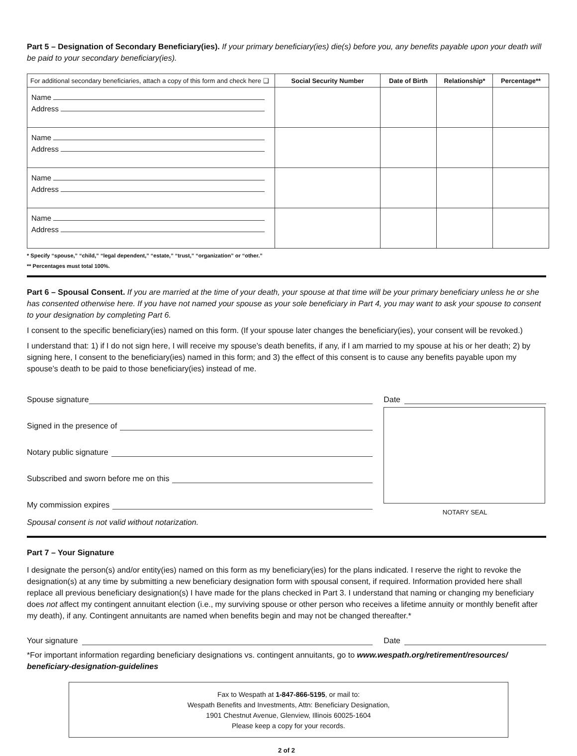Part 5 – Designation of Secondary Beneficiary(ies). If your primary beneficiary(ies) die(s) before you, any benefits payable upon your death will be paid to your secondary beneficiary(ies).
| For additional secondary beneficiaries, attach a copy of this form and check here ❑ | Social Security Number | Date of Birth | Relationship* | Percentage** |
| --- | --- | --- | --- | --- |
| Name Address | | | | |
| Name Address | | | | |
| Name Address | | | | |
| Name Address | | | | |
* Specify “spouse,” “child,” “legal dependent,” “estate,” “trust,” “organization” or “other.”
** Percentages must total 100%.
Part 6 – Spousal Consent. If you are married at the time of your death, your spouse at that time will be your primary beneficiary unless he or she has consented otherwise here. If you have not named your spouse as your sole beneficiary in Part 4, you may want to ask your spouse to consent to your designation by completing Part 6.
I consent to the specific beneficiary(ies) named on this form. (If your spouse later changes the beneficiary(ies), your consent will be revoked.)
I understand that: 1) if I do not sign here, I will receive my spouse’s death benefits, if any, if I am married to my spouse at his or her death; 2) by signing here, I consent to the beneficiary(ies) named in this form; and 3) the effect of this consent is to cause any benefits payable upon my spouse’s death to be paid to those beneficiary(ies) instead of me.
Spouse signature
Signed in the presence of
Notary public signature
Subscribed and sworn before me on this
My commission expires
Spousal consent is not valid without notarization.
Date
NOTARY SEAL
Part 7 – Your Signature
I designate the person(s) and/or entity(ies) named on this form as my beneficiary(ies) for the plans indicated. I reserve the right to revoke the designation(s) at any time by submitting a new beneficiary designation form with spousal consent, if required. Information provided here shall replace all previous beneficiary designation(s) I have made for the plans checked in Part 3. I understand that naming or changing my beneficiary does not affect my contingent annuitant election (i.e., my surviving spouse or other person who receives a lifetime annuity or monthly benefit after my death), if any. Contingent annuitants are named when benefits begin and may not be changed thereafter.*
Your signature Date
*For important information regarding beneficiary designations vs. contingent annuitants, go to www.wespath.org/retirement/resources/ beneficiary-designation-guidelines
Fax to Wespath at 1-847-866-5195, or mail to:
Wespath Benefits and Investments, Attn: Beneficiary Designation,
1901 Chestnut Avenue, Glenview, Illinois 60025-1604
Please keep a copy for your records.
2 of 2